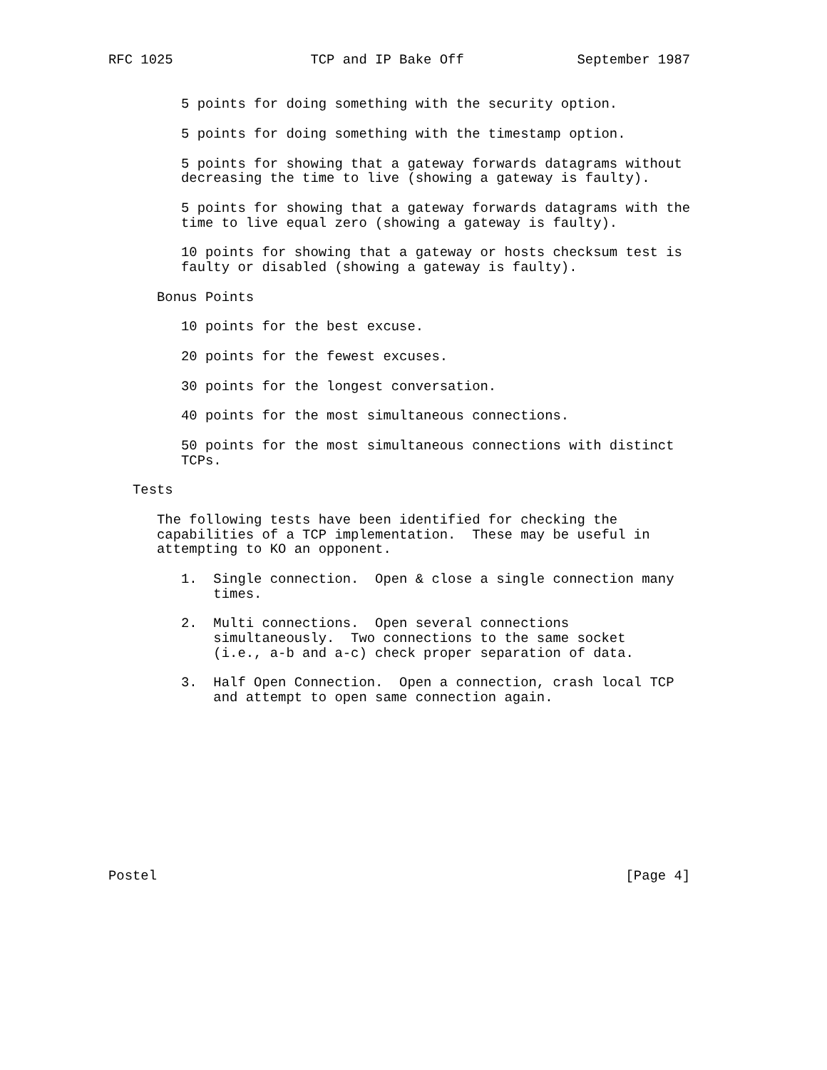RFC 1025                 TCP and IP Bake Off              September 1987


         5 points for doing something with the security option.

         5 points for doing something with the timestamp option.

         5 points for showing that a gateway forwards datagrams without
         decreasing the time to live (showing a gateway is faulty).

         5 points for showing that a gateway forwards datagrams with the
         time to live equal zero (showing a gateway is faulty).

         10 points for showing that a gateway or hosts checksum test is
         faulty or disabled (showing a gateway is faulty).

      Bonus Points

         10 points for the best excuse.

         20 points for the fewest excuses.

         30 points for the longest conversation.

         40 points for the most simultaneous connections.

         50 points for the most simultaneous connections with distinct
         TCPs.

   Tests

      The following tests have been identified for checking the
      capabilities of a TCP implementation.  These may be useful in
      attempting to KO an opponent.

         1.  Single connection.  Open & close a single connection many
             times.

         2.  Multi connections.  Open several connections
             simultaneously.  Two connections to the same socket
             (i.e., a-b and a-c) check proper separation of data.

         3.  Half Open Connection.  Open a connection, crash local TCP
             and attempt to open same connection again.











Postel                                                          [Page 4]